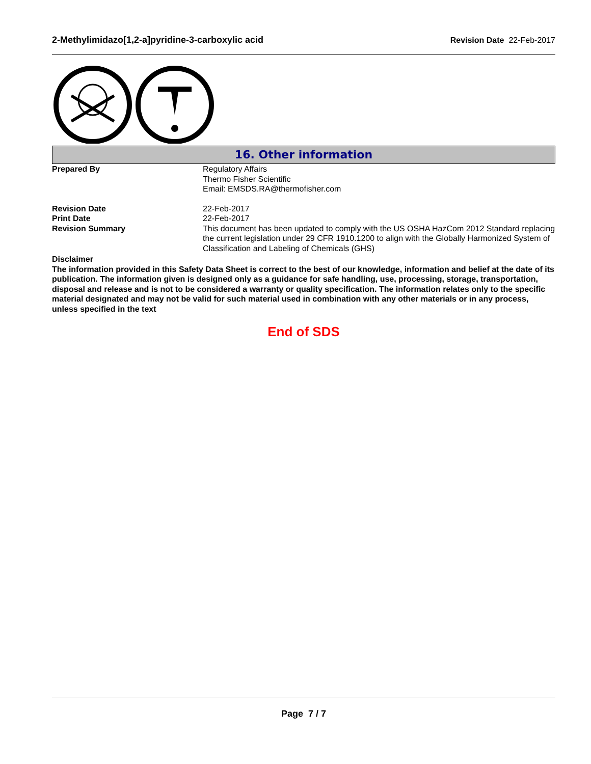2-Methylimidazo[1,2-a]pyridine-3-carboxylic acid Revision Date 22-Feb-2017
16. Other information
Prepared By Regulatory Affairs
Thermo Fisher Scientific
Email: EMSDS.RA@thermofisher.com
Revision Date 22-Feb-2017
Print Date 22-Feb-2017
Revision Summary This document has been updated to comply with the US OSHA HazCom 2012 Standard replacing the current legislation under 29 CFR 1910.1200 to align with the Globally Harmonized System of Classification and Labeling of Chemicals (GHS)
Disclaimer
The information provided in this Safety Data Sheet is correct to the best of our knowledge, information and belief at the date of its publication. The information given is designed only as a guidance for safe handling, use, processing, storage, transportation, disposal and release and is not to be considered a warranty or quality specification. The information relates only to the specific material designated and may not be valid for such material used in combination with any other materials or in any process, unless specified in the text
End of SDS
Page 7 / 7